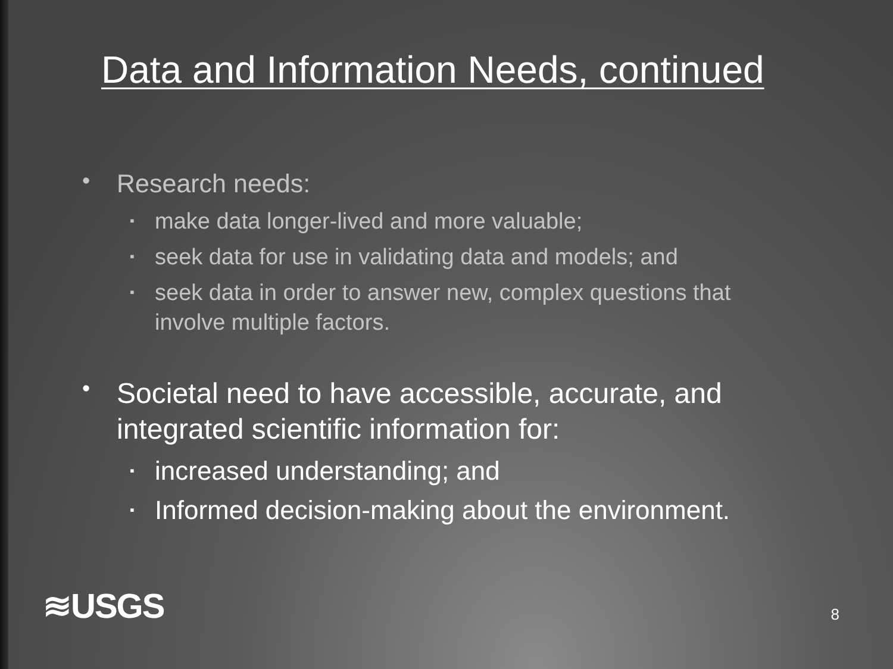Data and Information Needs, continued
•
Research needs:
▪
make data longer-lived and more valuable;
▪
seek data for use in validating data and models; and
▪
seek data in order to answer new, complex questions that involve multiple factors.
•
Societal need to have accessible, accurate, and integrated scientific information for:
▪
increased understanding; and
▪
Informed decision-making about the environment.
≋USGS
8